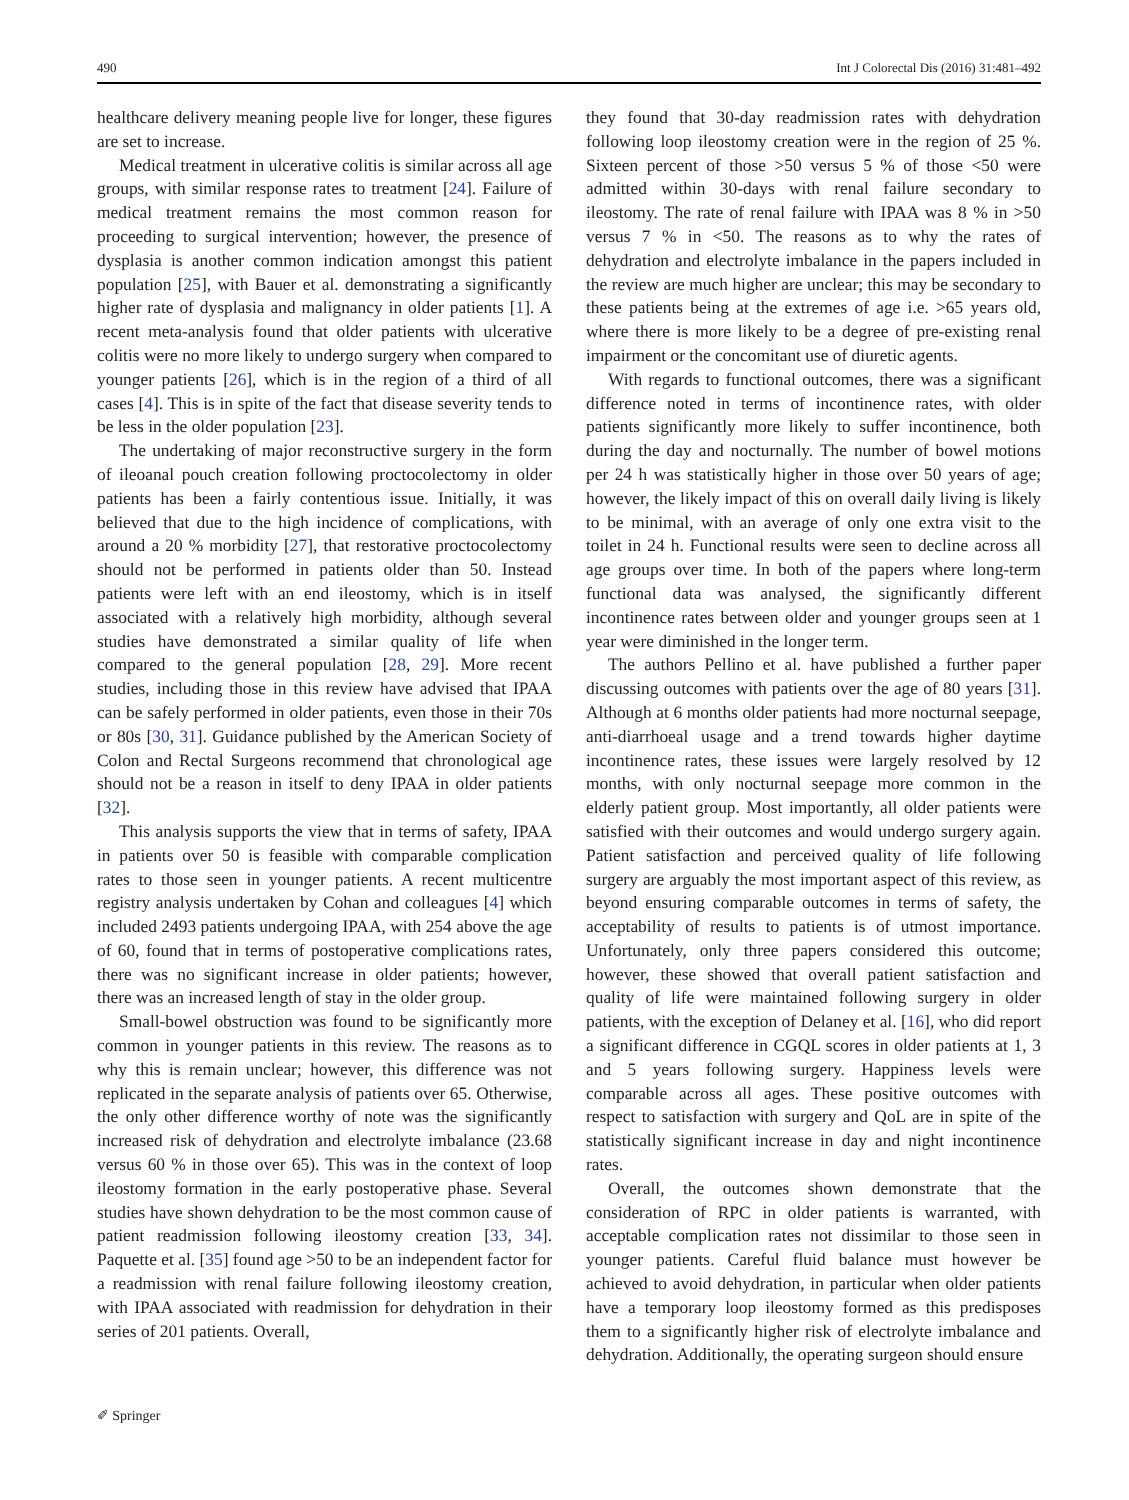490 Int J Colorectal Dis (2016) 31:481–492
healthcare delivery meaning people live for longer, these figures are set to increase.
Medical treatment in ulcerative colitis is similar across all age groups, with similar response rates to treatment [24]. Failure of medical treatment remains the most common reason for proceeding to surgical intervention; however, the presence of dysplasia is another common indication amongst this patient population [25], with Bauer et al. demonstrating a significantly higher rate of dysplasia and malignancy in older patients [1]. A recent meta-analysis found that older patients with ulcerative colitis were no more likely to undergo surgery when compared to younger patients [26], which is in the region of a third of all cases [4]. This is in spite of the fact that disease severity tends to be less in the older population [23].
The undertaking of major reconstructive surgery in the form of ileoanal pouch creation following proctocolectomy in older patients has been a fairly contentious issue. Initially, it was believed that due to the high incidence of complications, with around a 20 % morbidity [27], that restorative proctocolectomy should not be performed in patients older than 50. Instead patients were left with an end ileostomy, which is in itself associated with a relatively high morbidity, although several studies have demonstrated a similar quality of life when compared to the general population [28, 29]. More recent studies, including those in this review have advised that IPAA can be safely performed in older patients, even those in their 70s or 80s [30, 31]. Guidance published by the American Society of Colon and Rectal Surgeons recommend that chronological age should not be a reason in itself to deny IPAA in older patients [32].
This analysis supports the view that in terms of safety, IPAA in patients over 50 is feasible with comparable complication rates to those seen in younger patients. A recent multicentre registry analysis undertaken by Cohan and colleagues [4] which included 2493 patients undergoing IPAA, with 254 above the age of 60, found that in terms of postoperative complications rates, there was no significant increase in older patients; however, there was an increased length of stay in the older group.
Small-bowel obstruction was found to be significantly more common in younger patients in this review. The reasons as to why this is remain unclear; however, this difference was not replicated in the separate analysis of patients over 65. Otherwise, the only other difference worthy of note was the significantly increased risk of dehydration and electrolyte imbalance (23.68 versus 60 % in those over 65). This was in the context of loop ileostomy formation in the early postoperative phase. Several studies have shown dehydration to be the most common cause of patient readmission following ileostomy creation [33, 34]. Paquette et al. [35] found age >50 to be an independent factor for a readmission with renal failure following ileostomy creation, with IPAA associated with readmission for dehydration in their series of 201 patients. Overall,
they found that 30-day readmission rates with dehydration following loop ileostomy creation were in the region of 25 %. Sixteen percent of those >50 versus 5 % of those <50 were admitted within 30-days with renal failure secondary to ileostomy. The rate of renal failure with IPAA was 8 % in >50 versus 7 % in <50. The reasons as to why the rates of dehydration and electrolyte imbalance in the papers included in the review are much higher are unclear; this may be secondary to these patients being at the extremes of age i.e. >65 years old, where there is more likely to be a degree of pre-existing renal impairment or the concomitant use of diuretic agents.
With regards to functional outcomes, there was a significant difference noted in terms of incontinence rates, with older patients significantly more likely to suffer incontinence, both during the day and nocturnally. The number of bowel motions per 24 h was statistically higher in those over 50 years of age; however, the likely impact of this on overall daily living is likely to be minimal, with an average of only one extra visit to the toilet in 24 h. Functional results were seen to decline across all age groups over time. In both of the papers where long-term functional data was analysed, the significantly different incontinence rates between older and younger groups seen at 1 year were diminished in the longer term.
The authors Pellino et al. have published a further paper discussing outcomes with patients over the age of 80 years [31]. Although at 6 months older patients had more nocturnal seepage, anti-diarrhoeal usage and a trend towards higher daytime incontinence rates, these issues were largely resolved by 12 months, with only nocturnal seepage more common in the elderly patient group. Most importantly, all older patients were satisfied with their outcomes and would undergo surgery again. Patient satisfaction and perceived quality of life following surgery are arguably the most important aspect of this review, as beyond ensuring comparable outcomes in terms of safety, the acceptability of results to patients is of utmost importance. Unfortunately, only three papers considered this outcome; however, these showed that overall patient satisfaction and quality of life were maintained following surgery in older patients, with the exception of Delaney et al. [16], who did report a significant difference in CGQL scores in older patients at 1, 3 and 5 years following surgery. Happiness levels were comparable across all ages. These positive outcomes with respect to satisfaction with surgery and QoL are in spite of the statistically significant increase in day and night incontinence rates.
Overall, the outcomes shown demonstrate that the consideration of RPC in older patients is warranted, with acceptable complication rates not dissimilar to those seen in younger patients. Careful fluid balance must however be achieved to avoid dehydration, in particular when older patients have a temporary loop ileostomy formed as this predisposes them to a significantly higher risk of electrolyte imbalance and dehydration. Additionally, the operating surgeon should ensure
✐ Springer